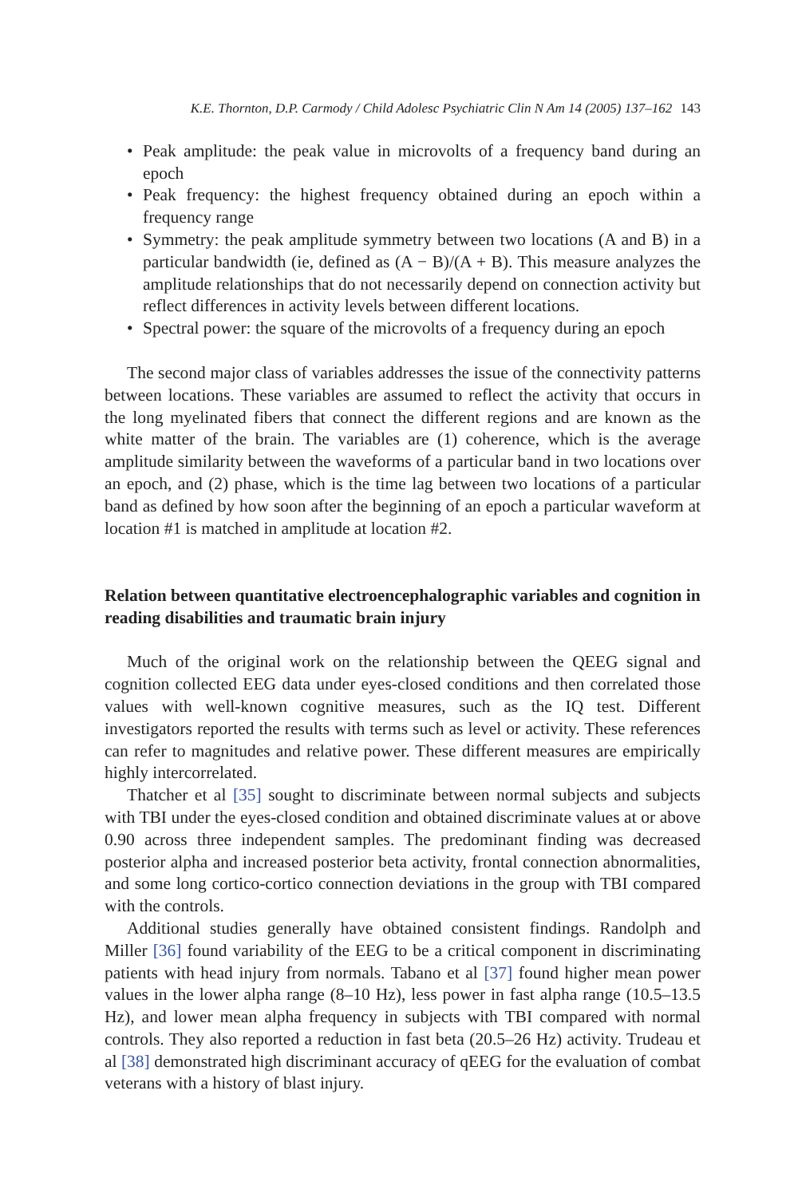K.E. Thornton, D.P. Carmody / Child Adolesc Psychiatric Clin N Am 14 (2005) 137–162 143
• Peak amplitude: the peak value in microvolts of a frequency band during an epoch
• Peak frequency: the highest frequency obtained during an epoch within a frequency range
• Symmetry: the peak amplitude symmetry between two locations (A and B) in a particular bandwidth (ie, defined as (A − B)/(A + B). This measure analyzes the amplitude relationships that do not necessarily depend on connection activity but reflect differences in activity levels between different locations.
• Spectral power: the square of the microvolts of a frequency during an epoch
The second major class of variables addresses the issue of the connectivity patterns between locations. These variables are assumed to reflect the activity that occurs in the long myelinated fibers that connect the different regions and are known as the white matter of the brain. The variables are (1) coherence, which is the average amplitude similarity between the waveforms of a particular band in two locations over an epoch, and (2) phase, which is the time lag between two locations of a particular band as defined by how soon after the beginning of an epoch a particular waveform at location #1 is matched in amplitude at location #2.
Relation between quantitative electroencephalographic variables and cognition in reading disabilities and traumatic brain injury
Much of the original work on the relationship between the QEEG signal and cognition collected EEG data under eyes-closed conditions and then correlated those values with well-known cognitive measures, such as the IQ test. Different investigators reported the results with terms such as level or activity. These references can refer to magnitudes and relative power. These different measures are empirically highly intercorrelated.
Thatcher et al [35] sought to discriminate between normal subjects and subjects with TBI under the eyes-closed condition and obtained discriminate values at or above 0.90 across three independent samples. The predominant finding was decreased posterior alpha and increased posterior beta activity, frontal connection abnormalities, and some long cortico-cortico connection deviations in the group with TBI compared with the controls.
Additional studies generally have obtained consistent findings. Randolph and Miller [36] found variability of the EEG to be a critical component in discriminating patients with head injury from normals. Tabano et al [37] found higher mean power values in the lower alpha range (8–10 Hz), less power in fast alpha range (10.5–13.5 Hz), and lower mean alpha frequency in subjects with TBI compared with normal controls. They also reported a reduction in fast beta (20.5–26 Hz) activity. Trudeau et al [38] demonstrated high discriminant accuracy of qEEG for the evaluation of combat veterans with a history of blast injury.